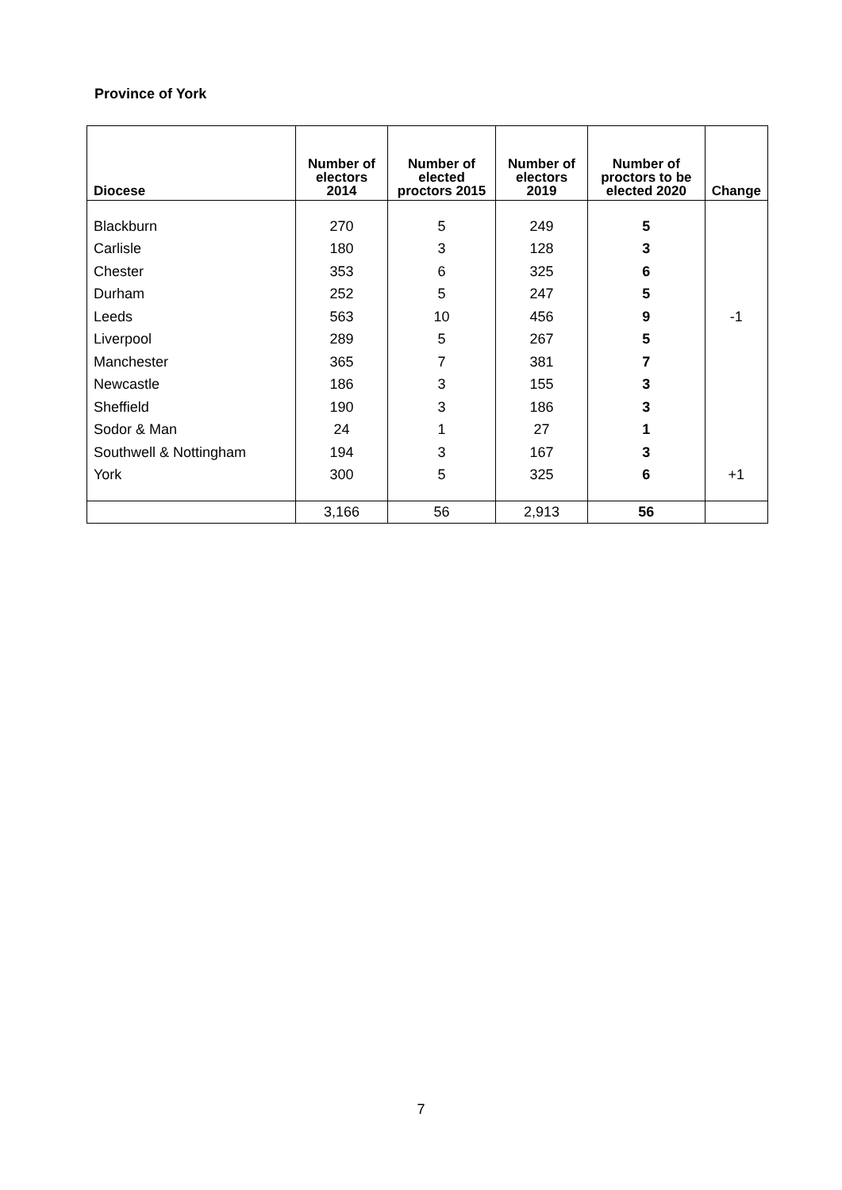Province of York
| Diocese | Number of electors 2014 | Number of elected proctors 2015 | Number of electors 2019 | Number of proctors to be elected 2020 | Change |
| --- | --- | --- | --- | --- | --- |
| Blackburn | 270 | 5 | 249 | 5 | |
| Carlisle | 180 | 3 | 128 | 3 | |
| Chester | 353 | 6 | 325 | 6 | |
| Durham | 252 | 5 | 247 | 5 | |
| Leeds | 563 | 10 | 456 | 9 | -1 |
| Liverpool | 289 | 5 | 267 | 5 | |
| Manchester | 365 | 7 | 381 | 7 | |
| Newcastle | 186 | 3 | 155 | 3 | |
| Sheffield | 190 | 3 | 186 | 3 | |
| Sodor & Man | 24 | 1 | 27 | 1 | |
| Southwell & Nottingham | 194 | 3 | 167 | 3 | |
| York | 300 | 5 | 325 | 6 | +1 |
| | 3,166 | 56 | 2,913 | 56 | |
7